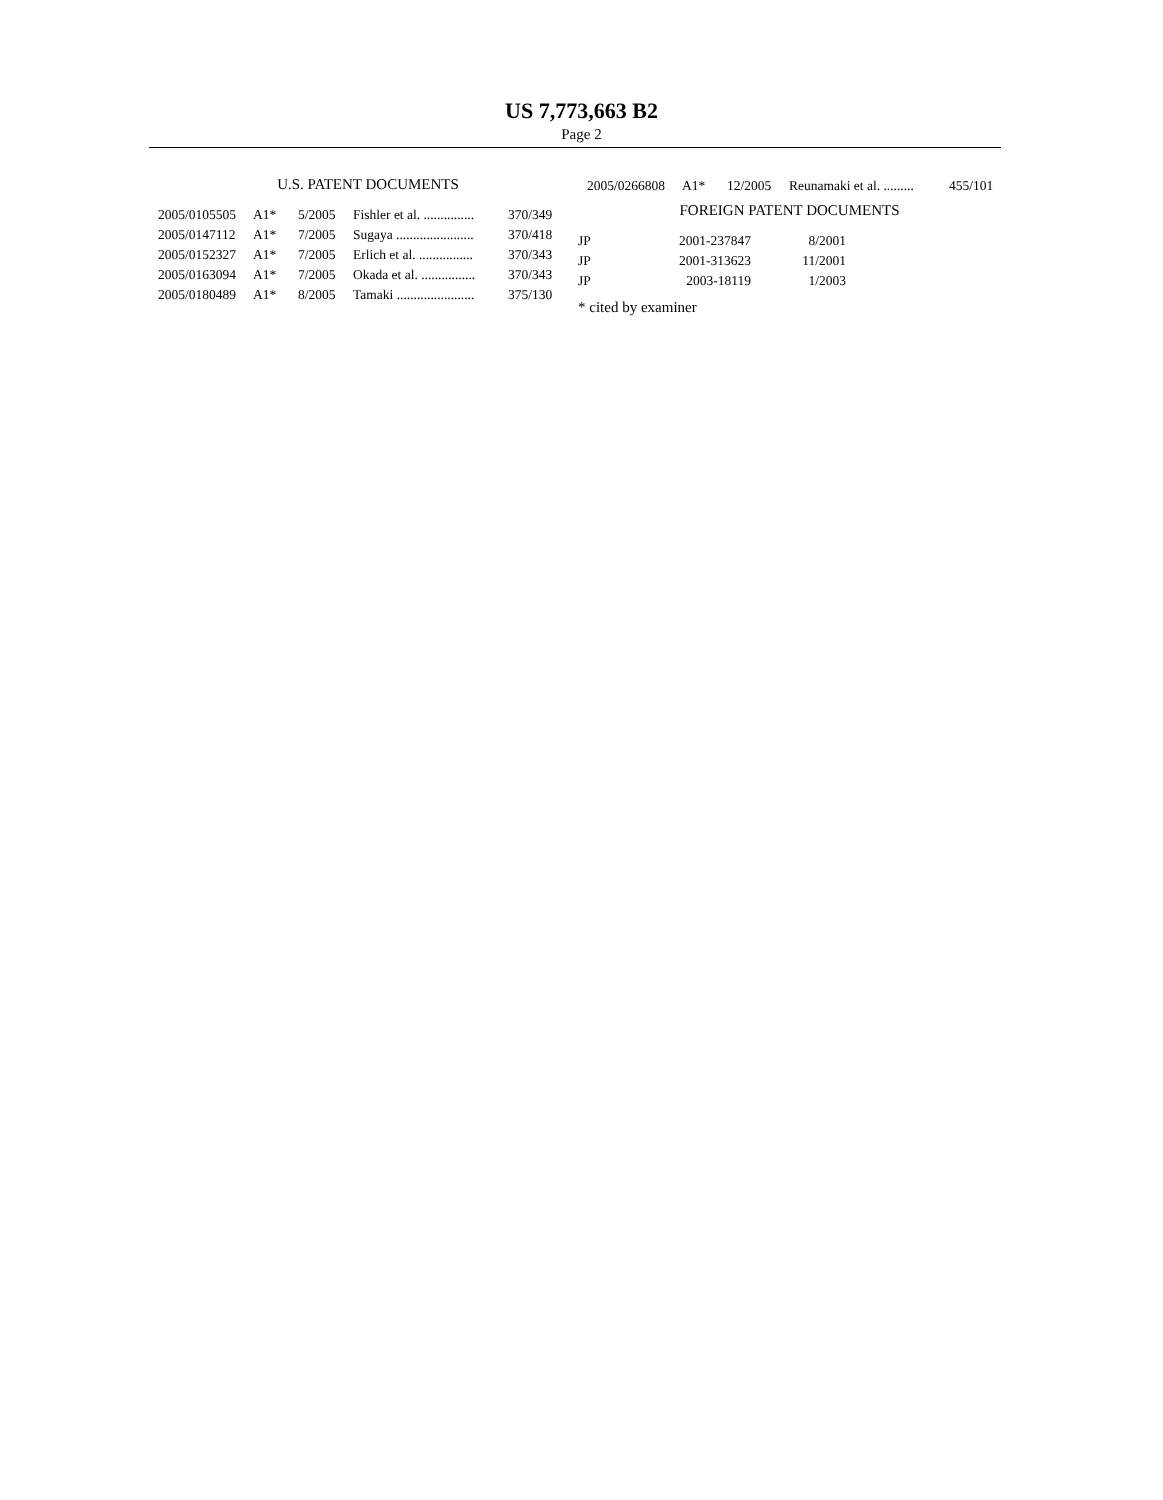US 7,773,663 B2
Page 2
U.S. PATENT DOCUMENTS
| 2005/0105505 | A1* | 5/2005 | Fishler et al. ............... | 370/349 |
| 2005/0147112 | A1* | 7/2005 | Sugaya ....................... | 370/418 |
| 2005/0152327 | A1* | 7/2005 | Erlich et al. ................ | 370/343 |
| 2005/0163094 | A1* | 7/2005 | Okada et al. ................ | 370/343 |
| 2005/0180489 | A1* | 8/2005 | Tamaki ....................... | 375/130 |
| 2005/0266808 | A1* | 12/2005 | Reunamaki et al. ......... | 455/101 |
FOREIGN PATENT DOCUMENTS
| JP | 2001-237847 | 8/2001 |
| JP | 2001-313623 | 11/2001 |
| JP | 2003-18119 | 1/2003 |
* cited by examiner